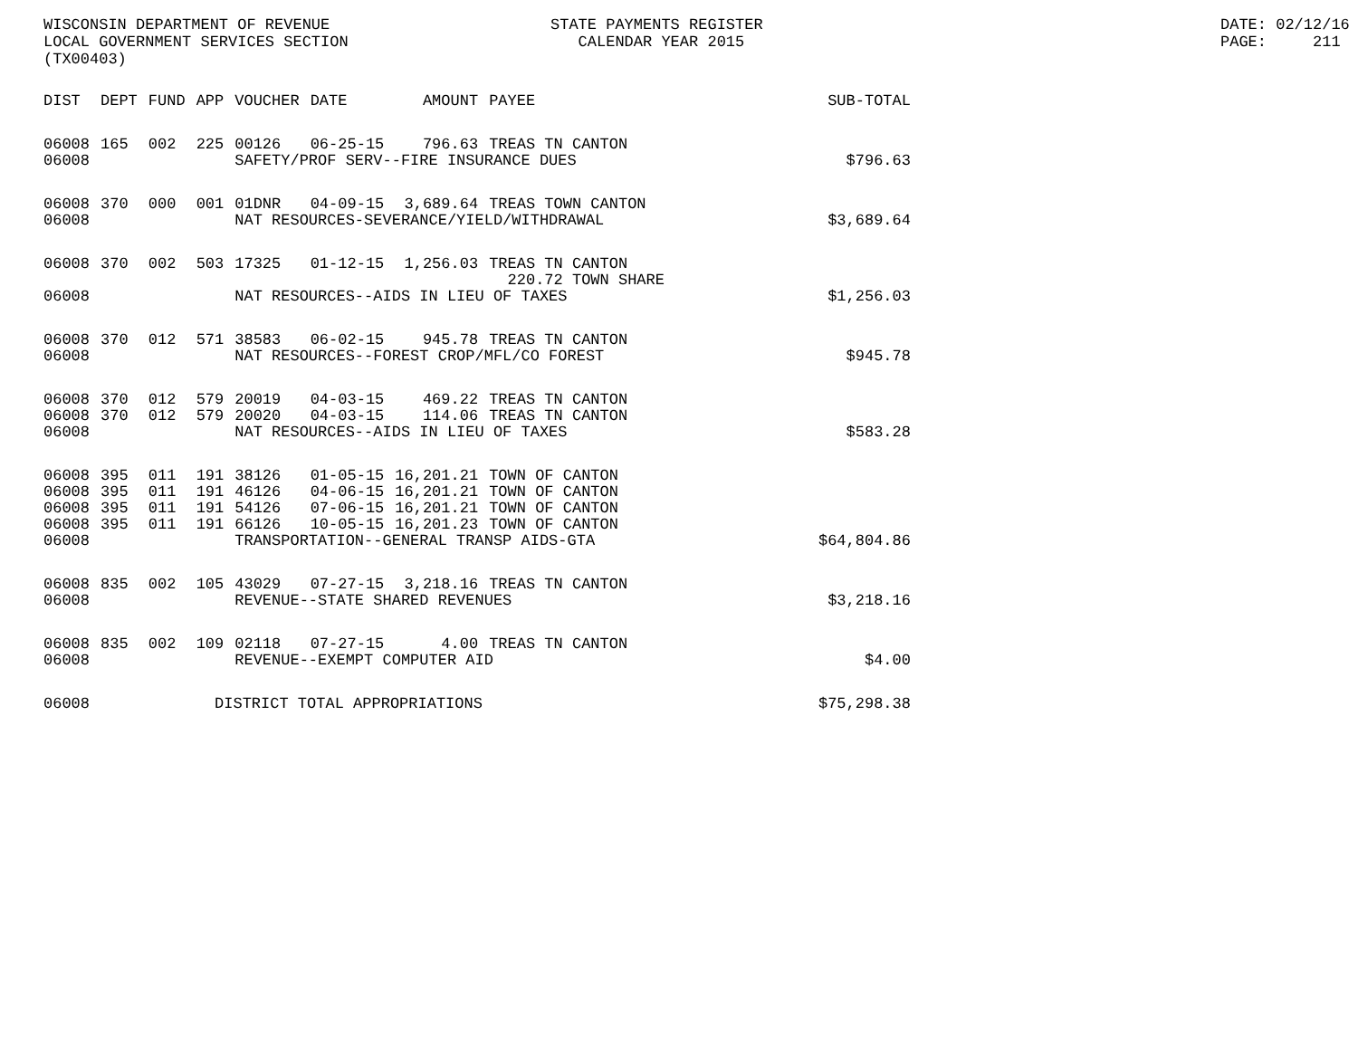WISCONSIN DEPARTMENT OF REVENUE LOCAL GOVERNMENT SERVICES SECTION (TX00403)
STATE PAYMENTS REGISTER CALENDAR YEAR 2015
DATE: 02/12/16 PAGE: 211
| DIST | DEPT | FUND | APP | VOUCHER | DATE | AMOUNT | PAYEE | SUB-TOTAL |
| --- | --- | --- | --- | --- | --- | --- | --- | --- |
| 06008 | 165 | 002 | 225 | 00126 | 06-25-15 | 796.63 | TREAS TN CANTON | |
| 06008 | | | | SAFETY/PROF SERV--FIRE INSURANCE DUES | | | | $796.63 |
| 06008 | 370 | 000 | 001 | 01DNR | 04-09-15 | 3,689.64 | TREAS TOWN CANTON | |
| 06008 | | | | NAT RESOURCES-SEVERANCE/YIELD/WITHDRAWAL | | | | $3,689.64 |
| 06008 | 370 | 002 | 503 | 17325 | 01-12-15 | 1,256.03 | TREAS TN CANTON 220.72 TOWN SHARE | |
| 06008 | | | | NAT RESOURCES--AIDS IN LIEU OF TAXES | | | | $1,256.03 |
| 06008 | 370 | 012 | 571 | 38583 | 06-02-15 | 945.78 | TREAS TN CANTON | |
| 06008 | | | | NAT RESOURCES--FOREST CROP/MFL/CO FOREST | | | | $945.78 |
| 06008 | 370 | 012 | 579 | 20019 | 04-03-15 | 469.22 | TREAS TN CANTON | |
| 06008 | 370 | 012 | 579 | 20020 | 04-03-15 | 114.06 | TREAS TN CANTON | |
| 06008 | | | | NAT RESOURCES--AIDS IN LIEU OF TAXES | | | | $583.28 |
| 06008 | 395 | 011 | 191 | 38126 | 01-05-15 | 16,201.21 | TOWN OF CANTON | |
| 06008 | 395 | 011 | 191 | 46126 | 04-06-15 | 16,201.21 | TOWN OF CANTON | |
| 06008 | 395 | 011 | 191 | 54126 | 07-06-15 | 16,201.21 | TOWN OF CANTON | |
| 06008 | 395 | 011 | 191 | 66126 | 10-05-15 | 16,201.23 | TOWN OF CANTON | |
| 06008 | | | | TRANSPORTATION--GENERAL TRANSP AIDS-GTA | | | | $64,804.86 |
| 06008 | 835 | 002 | 105 | 43029 | 07-27-15 | 3,218.16 | TREAS TN CANTON | |
| 06008 | | | | REVENUE--STATE SHARED REVENUES | | | | $3,218.16 |
| 06008 | 835 | 002 | 109 | 02118 | 07-27-15 | 4.00 | TREAS TN CANTON | |
| 06008 | | | | REVENUE--EXEMPT COMPUTER AID | | | | $4.00 |
| 06008 | | | DISTRICT TOTAL APPROPRIATIONS | | | | | $75,298.38 |